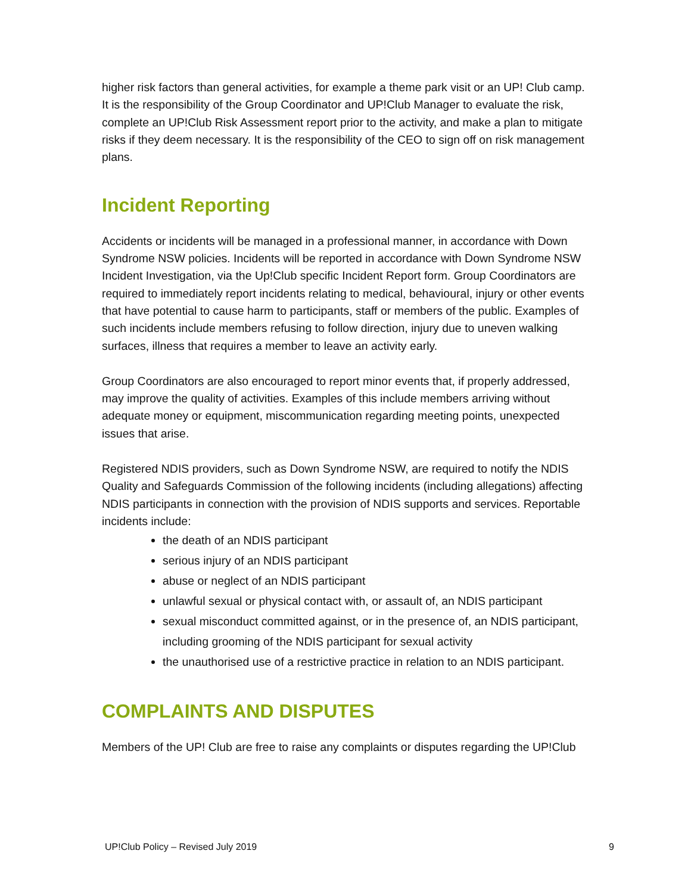higher risk factors than general activities, for example a theme park visit or an UP! Club camp. It is the responsibility of the Group Coordinator and UP!Club Manager to evaluate the risk, complete an UP!Club Risk Assessment report prior to the activity, and make a plan to mitigate risks if they deem necessary. It is the responsibility of the CEO to sign off on risk management plans.
Incident Reporting
Accidents or incidents will be managed in a professional manner, in accordance with Down Syndrome NSW policies. Incidents will be reported in accordance with Down Syndrome NSW Incident Investigation, via the Up!Club specific Incident Report form. Group Coordinators are required to immediately report incidents relating to medical, behavioural, injury or other events that have potential to cause harm to participants, staff or members of the public. Examples of such incidents include members refusing to follow direction, injury due to uneven walking surfaces, illness that requires a member to leave an activity early.
Group Coordinators are also encouraged to report minor events that, if properly addressed, may improve the quality of activities. Examples of this include members arriving without adequate money or equipment, miscommunication regarding meeting points, unexpected issues that arise.
Registered NDIS providers, such as Down Syndrome NSW, are required to notify the NDIS Quality and Safeguards Commission of the following incidents (including allegations) affecting NDIS participants in connection with the provision of NDIS supports and services. Reportable incidents include:
the death of an NDIS participant
serious injury of an NDIS participant
abuse or neglect of an NDIS participant
unlawful sexual or physical contact with, or assault of, an NDIS participant
sexual misconduct committed against, or in the presence of, an NDIS participant, including grooming of the NDIS participant for sexual activity
the unauthorised use of a restrictive practice in relation to an NDIS participant.
COMPLAINTS AND DISPUTES
Members of the UP! Club are free to raise any complaints or disputes regarding the UP!Club
UP!Club Policy – Revised July 2019 9